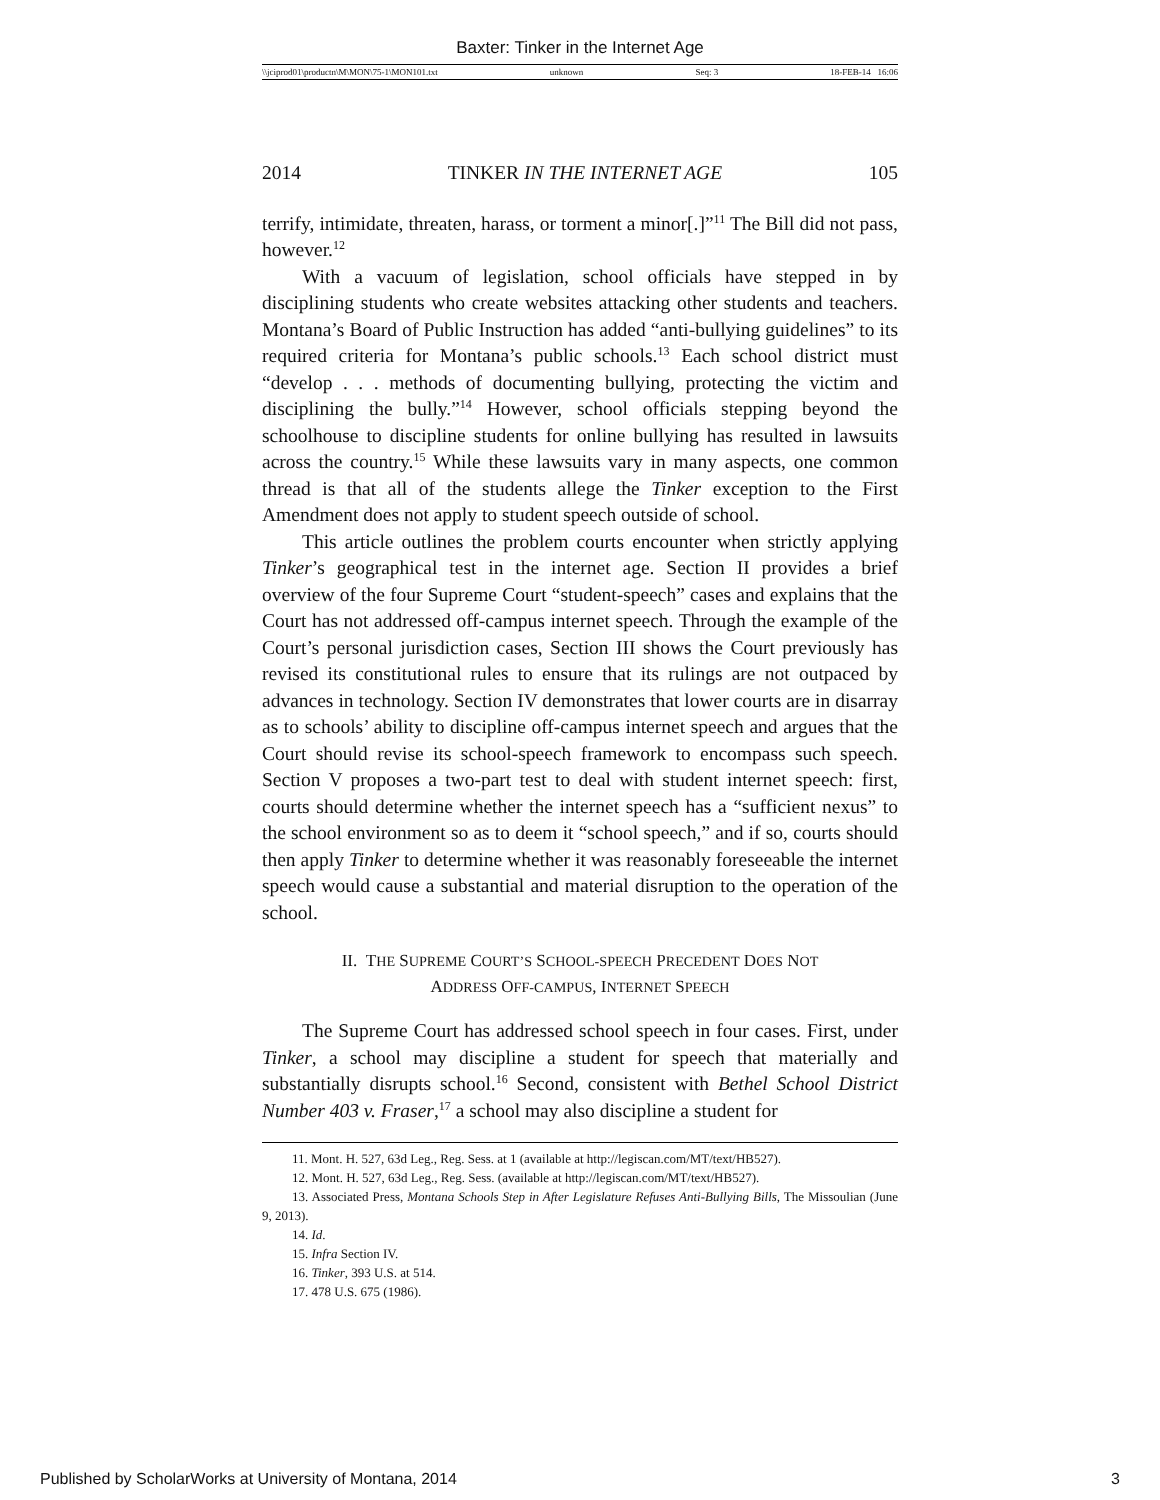Baxter: Tinker in the Internet Age
\\jciprod01\productn\M\MON\75-1\MON101.txt unknown Seq: 3 18-FEB-14 16:06
2014 TINKER IN THE INTERNET AGE 105
terrify, intimidate, threaten, harass, or torment a minor[.]”<sup>11</sup> The Bill did not pass, however.<sup>12</sup>
With a vacuum of legislation, school officials have stepped in by disciplining students who create websites attacking other students and teachers. Montana’s Board of Public Instruction has added “anti-bullying guidelines” to its required criteria for Montana’s public schools.<sup>13</sup> Each school district must “develop . . . methods of documenting bullying, protecting the victim and disciplining the bully.”<sup>14</sup> However, school officials stepping beyond the schoolhouse to discipline students for online bullying has resulted in lawsuits across the country.<sup>15</sup> While these lawsuits vary in many aspects, one common thread is that all of the students allege the Tinker exception to the First Amendment does not apply to student speech outside of school.
This article outlines the problem courts encounter when strictly applying Tinker’s geographical test in the internet age. Section II provides a brief overview of the four Supreme Court “student-speech” cases and explains that the Court has not addressed off-campus internet speech. Through the example of the Court’s personal jurisdiction cases, Section III shows the Court previously has revised its constitutional rules to ensure that its rulings are not outpaced by advances in technology. Section IV demonstrates that lower courts are in disarray as to schools’ ability to discipline off-campus internet speech and argues that the Court should revise its school-speech framework to encompass such speech. Section V proposes a two-part test to deal with student internet speech: first, courts should determine whether the internet speech has a “sufficient nexus” to the school environment so as to deem it “school speech,” and if so, courts should then apply Tinker to determine whether it was reasonably foreseeable the internet speech would cause a substantial and material disruption to the operation of the school.
II. THE SUPREME COURT’S SCHOOL-SPEECH PRECEDENT DOES NOT
ADDRESS OFF-CAMPUS, INTERNET SPEECH
The Supreme Court has addressed school speech in four cases. First, under Tinker, a school may discipline a student for speech that materially and substantially disrupts school.<sup>16</sup> Second, consistent with Bethel School District Number 403 v. Fraser,<sup>17</sup> a school may also discipline a student for
11. Mont. H. 527, 63d Leg., Reg. Sess. at 1 (available at http://legiscan.com/MT/text/HB527).
12. Mont. H. 527, 63d Leg., Reg. Sess. (available at http://legiscan.com/MT/text/HB527).
13. Associated Press, Montana Schools Step in After Legislature Refuses Anti-Bullying Bills, The Missoulian (June 9, 2013).
14. Id.
15. Infra Section IV.
16. Tinker, 393 U.S. at 514.
17. 478 U.S. 675 (1986).
Published by ScholarWorks at University of Montana, 2014 3